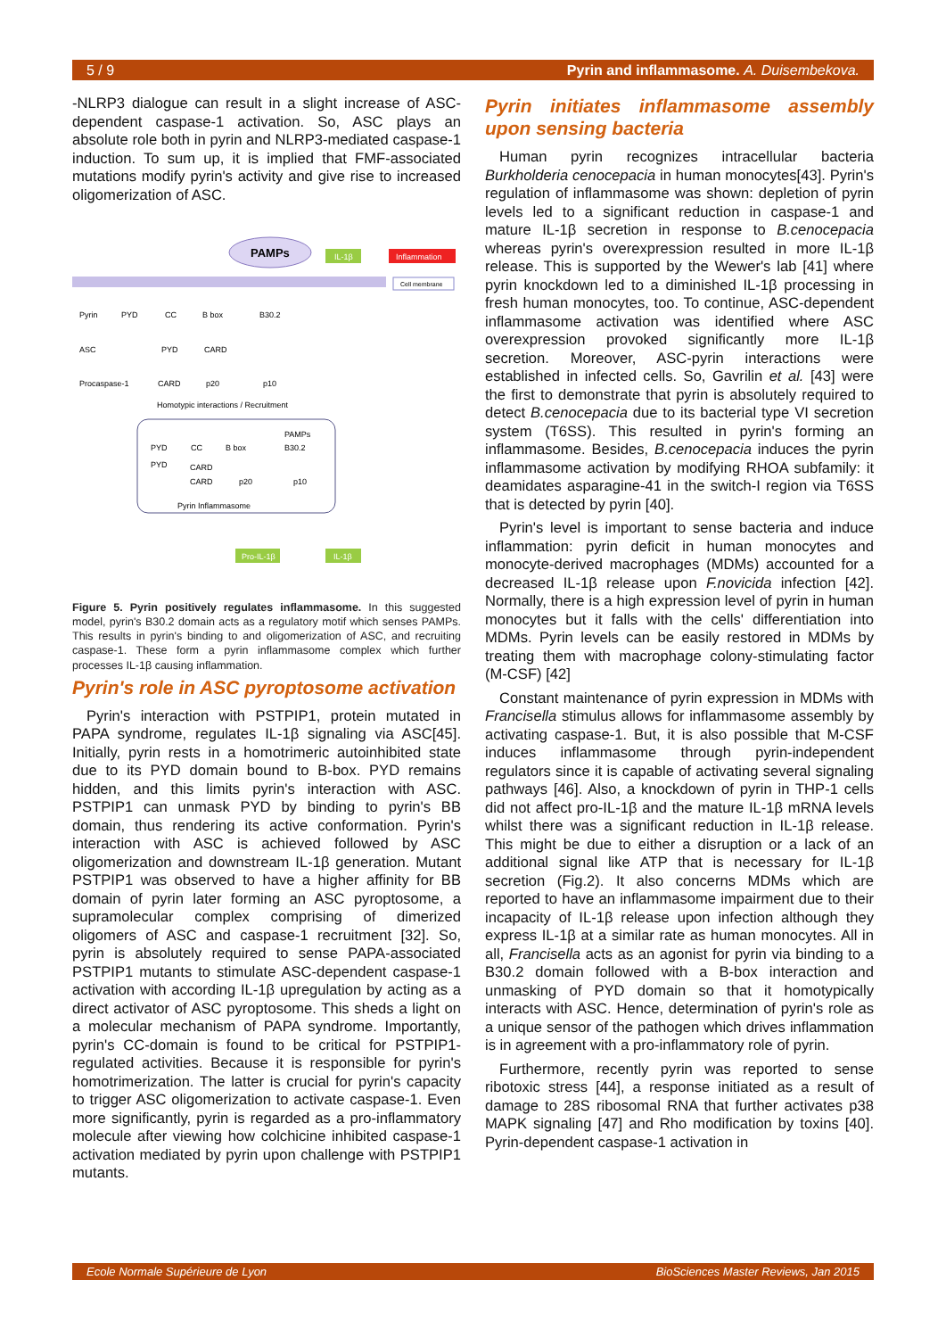5 / 9 Pyrin and inflammasome. A. Duisembekova.
-NLRP3 dialogue can result in a slight increase of ASC-dependent caspase-1 activation. So, ASC plays an absolute role both in pyrin and NLRP3-mediated caspase-1 induction. To sum up, it is implied that FMF-associated mutations modify pyrin's activity and give rise to increased oligomerization of ASC.
PAMPs
IL-1β
Inflammation
Cell membrane
Pyrin
ASC
Procaspase-1
PYD
CC
B box
B30.2
PYD
CARD
CARD
p20
p10
Homotypic interactions / Recruitment
PAMPs
PYD
CC
B box
B30.2
PYD
CARD
CARD
p20
p10
Pyrin Inflammasome
Pro-IL-1β
IL-1β
Figure 5. Pyrin positively regulates inflammasome. In this suggested model, pyrin's B30.2 domain acts as a regulatory motif which senses PAMPs. This results in pyrin's binding to and oligomerization of ASC, and recruiting caspase-1. These form a pyrin inflammasome complex which further processes IL-1β causing inflammation.
Pyrin's role in ASC pyroptosome activation
Pyrin's interaction with PSTPIP1, protein mutated in PAPA syndrome, regulates IL-1β signaling via ASC[45]. Initially, pyrin rests in a homotrimeric autoinhibited state due to its PYD domain bound to B-box. PYD remains hidden, and this limits pyrin's interaction with ASC. PSTPIP1 can unmask PYD by binding to pyrin's BB domain, thus rendering its active conformation. Pyrin's interaction with ASC is achieved followed by ASC oligomerization and downstream IL-1β generation. Mutant PSTPIP1 was observed to have a higher affinity for BB domain of pyrin later forming an ASC pyroptosome, a supramolecular complex comprising of dimerized oligomers of ASC and caspase-1 recruitment [32]. So, pyrin is absolutely required to sense PAPA-associated PSTPIP1 mutants to stimulate ASC-dependent caspase-1 activation with according IL-1β upregulation by acting as a direct activator of ASC pyroptosome. This sheds a light on a molecular mechanism of PAPA syndrome. Importantly, pyrin's CC-domain is found to be critical for PSTPIP1-regulated activities. Because it is responsible for pyrin's homotrimerization. The latter is crucial for pyrin's capacity to trigger ASC oligomerization to activate caspase-1. Even more significantly, pyrin is regarded as a pro-inflammatory molecule after viewing how colchicine inhibited caspase-1 activation mediated by pyrin upon challenge with PSTPIP1 mutants.
Pyrin initiates inflammasome assembly upon sensing bacteria
Human pyrin recognizes intracellular bacteria Burkholderia cenocepacia in human monocytes[43]. Pyrin's regulation of inflammasome was shown: depletion of pyrin levels led to a significant reduction in caspase-1 and mature IL-1β secretion in response to B.cenocepacia whereas pyrin's overexpression resulted in more IL-1β release. This is supported by the Wewer's lab [41] where pyrin knockdown led to a diminished IL-1β processing in fresh human monocytes, too. To continue, ASC-dependent inflammasome activation was identified where ASC overexpression provoked significantly more IL-1β secretion. Moreover, ASC-pyrin interactions were established in infected cells. So, Gavrilin et al. [43] were the first to demonstrate that pyrin is absolutely required to detect B.cenocepacia due to its bacterial type VI secretion system (T6SS). This resulted in pyrin's forming an inflammasome. Besides, B.cenocepacia induces the pyrin inflammasome activation by modifying RHOA subfamily: it deamidates asparagine-41 in the switch-I region via T6SS that is detected by pyrin [40].
Pyrin's level is important to sense bacteria and induce inflammation: pyrin deficit in human monocytes and monocyte-derived macrophages (MDMs) accounted for a decreased IL-1β release upon F.novicida infection [42]. Normally, there is a high expression level of pyrin in human monocytes but it falls with the cells' differentiation into MDMs. Pyrin levels can be easily restored in MDMs by treating them with macrophage colony-stimulating factor (M-CSF) [42]
Constant maintenance of pyrin expression in MDMs with Francisella stimulus allows for inflammasome assembly by activating caspase-1. But, it is also possible that M-CSF induces inflammasome through pyrin-independent regulators since it is capable of activating several signaling pathways [46]. Also, a knockdown of pyrin in THP-1 cells did not affect pro-IL-1β and the mature IL-1β mRNA levels whilst there was a significant reduction in IL-1β release. This might be due to either a disruption or a lack of an additional signal like ATP that is necessary for IL-1β secretion (Fig.2). It also concerns MDMs which are reported to have an inflammasome impairment due to their incapacity of IL-1β release upon infection although they express IL-1β at a similar rate as human monocytes. All in all, Francisella acts as an agonist for pyrin via binding to a B30.2 domain followed with a B-box interaction and unmasking of PYD domain so that it homotypically interacts with ASC. Hence, determination of pyrin's role as a unique sensor of the pathogen which drives inflammation is in agreement with a pro-inflammatory role of pyrin.
Furthermore, recently pyrin was reported to sense ribotoxic stress [44], a response initiated as a result of damage to 28S ribosomal RNA that further activates p38 MAPK signaling [47] and Rho modification by toxins [40]. Pyrin-dependent caspase-1 activation in
Ecole Normale Supérieure de Lyon BioSciences Master Reviews, Jan 2015